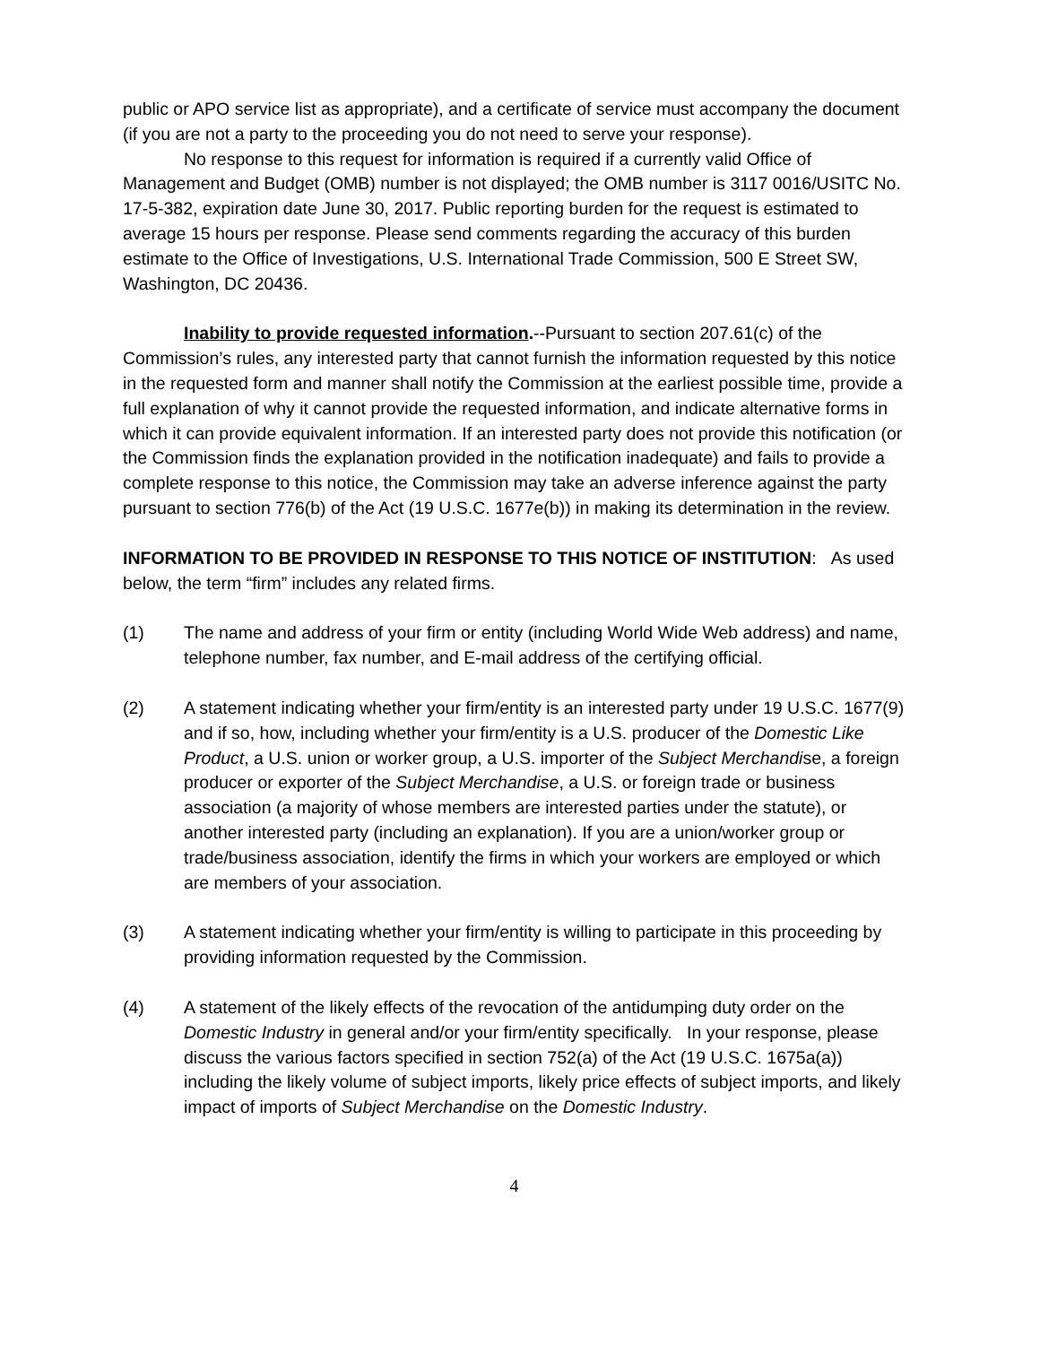public or APO service list as appropriate), and a certificate of service must accompany the document (if you are not a party to the proceeding you do not need to serve your response).
No response to this request for information is required if a currently valid Office of Management and Budget (OMB) number is not displayed; the OMB number is 3117 0016/USITC No. 17-5-382, expiration date June 30, 2017. Public reporting burden for the request is estimated to average 15 hours per response. Please send comments regarding the accuracy of this burden estimate to the Office of Investigations, U.S. International Trade Commission, 500 E Street SW, Washington, DC 20436.
Inability to provide requested information.--Pursuant to section 207.61(c) of the Commission’s rules, any interested party that cannot furnish the information requested by this notice in the requested form and manner shall notify the Commission at the earliest possible time, provide a full explanation of why it cannot provide the requested information, and indicate alternative forms in which it can provide equivalent information. If an interested party does not provide this notification (or the Commission finds the explanation provided in the notification inadequate) and fails to provide a complete response to this notice, the Commission may take an adverse inference against the party pursuant to section 776(b) of the Act (19 U.S.C. 1677e(b)) in making its determination in the review.
INFORMATION TO BE PROVIDED IN RESPONSE TO THIS NOTICE OF INSTITUTION: As used below, the term “firm” includes any related firms.
(1) The name and address of your firm or entity (including World Wide Web address) and name, telephone number, fax number, and E-mail address of the certifying official.
(2) A statement indicating whether your firm/entity is an interested party under 19 U.S.C. 1677(9) and if so, how, including whether your firm/entity is a U.S. producer of the Domestic Like Product, a U.S. union or worker group, a U.S. importer of the Subject Merchandise, a foreign producer or exporter of the Subject Merchandise, a U.S. or foreign trade or business association (a majority of whose members are interested parties under the statute), or another interested party (including an explanation). If you are a union/worker group or trade/business association, identify the firms in which your workers are employed or which are members of your association.
(3) A statement indicating whether your firm/entity is willing to participate in this proceeding by providing information requested by the Commission.
(4) A statement of the likely effects of the revocation of the antidumping duty order on the Domestic Industry in general and/or your firm/entity specifically. In your response, please discuss the various factors specified in section 752(a) of the Act (19 U.S.C. 1675a(a)) including the likely volume of subject imports, likely price effects of subject imports, and likely impact of imports of Subject Merchandise on the Domestic Industry.
4